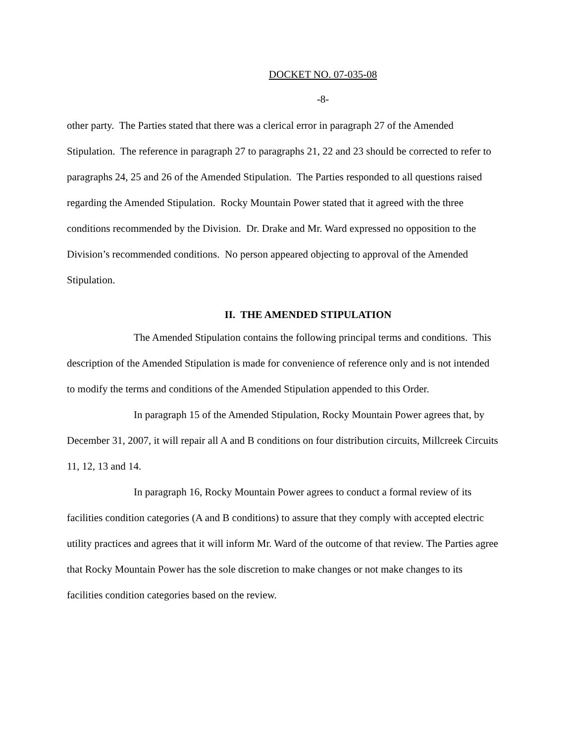DOCKET NO. 07-035-08
-8-
other party. The Parties stated that there was a clerical error in paragraph 27 of the Amended Stipulation. The reference in paragraph 27 to paragraphs 21, 22 and 23 should be corrected to refer to paragraphs 24, 25 and 26 of the Amended Stipulation. The Parties responded to all questions raised regarding the Amended Stipulation. Rocky Mountain Power stated that it agreed with the three conditions recommended by the Division. Dr. Drake and Mr. Ward expressed no opposition to the Division’s recommended conditions. No person appeared objecting to approval of the Amended Stipulation.
II. THE AMENDED STIPULATION
The Amended Stipulation contains the following principal terms and conditions. This description of the Amended Stipulation is made for convenience of reference only and is not intended to modify the terms and conditions of the Amended Stipulation appended to this Order.
In paragraph 15 of the Amended Stipulation, Rocky Mountain Power agrees that, by December 31, 2007, it will repair all A and B conditions on four distribution circuits, Millcreek Circuits 11, 12, 13 and 14.
In paragraph 16, Rocky Mountain Power agrees to conduct a formal review of its facilities condition categories (A and B conditions) to assure that they comply with accepted electric utility practices and agrees that it will inform Mr. Ward of the outcome of that review. The Parties agree that Rocky Mountain Power has the sole discretion to make changes or not make changes to its facilities condition categories based on the review.